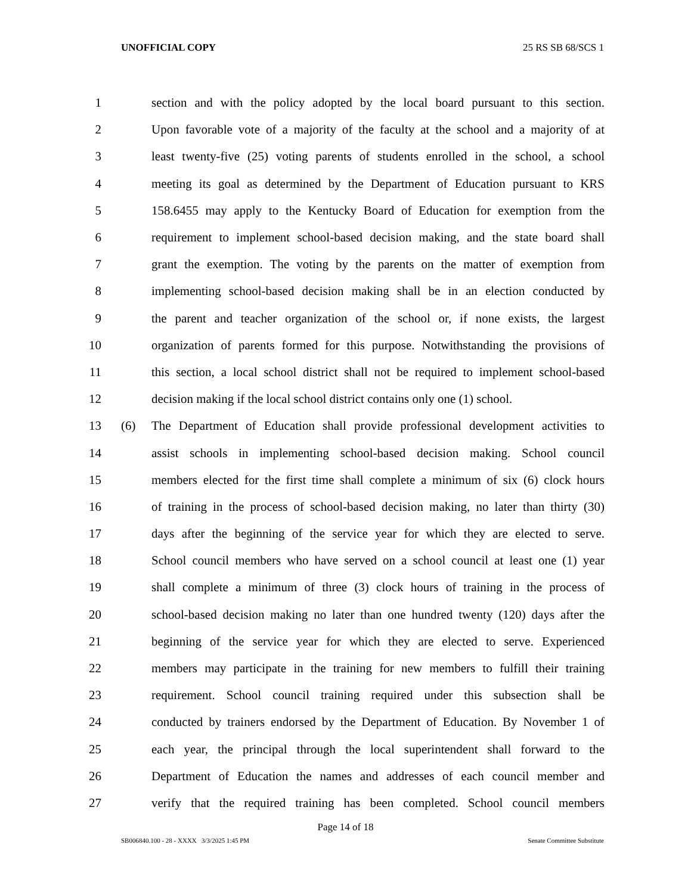UNOFFICIAL COPY 25 RS SB 68/SCS 1
1 section and with the policy adopted by the local board pursuant to this section.
2 Upon favorable vote of a majority of the faculty at the school and a majority of at
3 least twenty-five (25) voting parents of students enrolled in the school, a school
4 meeting its goal as determined by the Department of Education pursuant to KRS
5 158.6455 may apply to the Kentucky Board of Education for exemption from the
6 requirement to implement school-based decision making, and the state board shall
7 grant the exemption. The voting by the parents on the matter of exemption from
8 implementing school-based decision making shall be in an election conducted by
9 the parent and teacher organization of the school or, if none exists, the largest
10 organization of parents formed for this purpose. Notwithstanding the provisions of
11 this section, a local school district shall not be required to implement school-based
12 decision making if the local school district contains only one (1) school.
13 (6) The Department of Education shall provide professional development activities to
14 assist schools in implementing school-based decision making. School council
15 members elected for the first time shall complete a minimum of six (6) clock hours
16 of training in the process of school-based decision making, no later than thirty (30)
17 days after the beginning of the service year for which they are elected to serve.
18 School council members who have served on a school council at least one (1) year
19 shall complete a minimum of three (3) clock hours of training in the process of
20 school-based decision making no later than one hundred twenty (120) days after the
21 beginning of the service year for which they are elected to serve. Experienced
22 members may participate in the training for new members to fulfill their training
23 requirement. School council training required under this subsection shall be
24 conducted by trainers endorsed by the Department of Education. By November 1 of
25 each year, the principal through the local superintendent shall forward to the
26 Department of Education the names and addresses of each council member and
27 verify that the required training has been completed. School council members
Page 14 of 18
SB006840.100 - 28 - XXXX 3/3/2025 1:45 PM Senate Committee Substitute